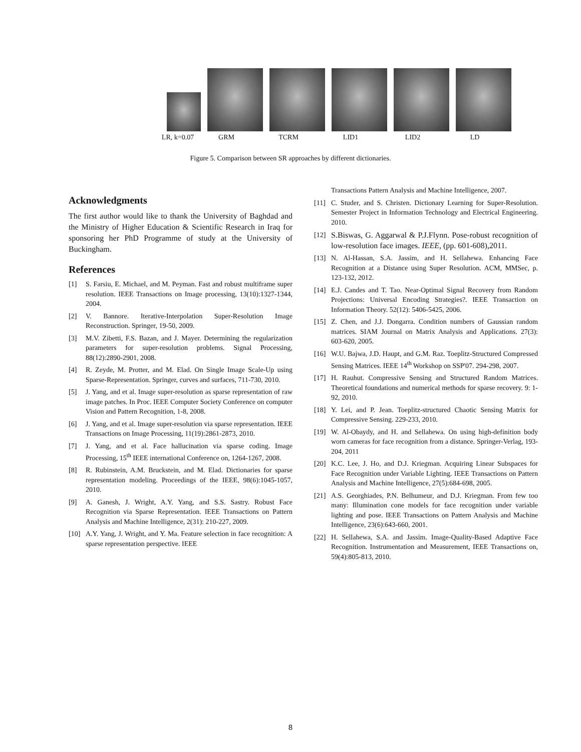LR, k=0.07 GRM TCRM LID1 LID2 LD
Figure 5. Comparison between SR approaches by different dictionaries.
Acknowledgments
The first author would like to thank the University of Baghdad and the Ministry of Higher Education & Scientific Research in Iraq for sponsoring her PhD Programme of study at the University of Buckingham.
References
[1] S. Farsiu, E. Michael, and M. Peyman. Fast and robust multiframe super resolution. IEEE Transactions on Image processing, 13(10):1327-1344, 2004.
[2] V. Bannore. Iterative-Interpolation Super-Resolution Image Reconstruction. Springer, 19-50, 2009.
[3] M.V. Zibetti, F.S. Bazan, and J. Mayer. Determining the regularization parameters for super-resolution problems. Signal Processing, 88(12):2890-2901, 2008.
[4] R. Zeyde, M. Protter, and M. Elad. On Single Image Scale-Up using Sparse-Representation. Springer, curves and surfaces, 711-730, 2010.
[5] J. Yang, and et al. Image super-resolution as sparse representation of raw image patches. In Proc. IEEE Computer Society Conference on computer Vision and Pattern Recognition, 1-8, 2008.
[6] J. Yang, and et al. Image super-resolution via sparse representation. IEEE Transactions on Image Processing, 11(19):2861-2873, 2010.
[7] J. Yang, and et al. Face hallucination via sparse coding. Image Processing, 15<sup>th</sup> IEEE international Conference on, 1264-1267, 2008.
[8] R. Rubinstein, A.M. Bruckstein, and M. Elad. Dictionaries for sparse representation modeling. Proceedings of the IEEE, 98(6):1045-1057, 2010.
[9] A. Ganesh, J. Wright, A.Y. Yang, and S.S. Sastry. Robust Face Recognition via Sparse Representation. IEEE Transactions on Pattern Analysis and Machine Intelligence, 2(31): 210-227, 2009.
[10] A.Y. Yang, J. Wright, and Y. Ma. Feature selection in face recognition: A sparse representation perspective. IEEE
Transactions Pattern Analysis and Machine Intelligence, 2007.
[11] C. Studer, and S. Christen. Dictionary Learning for Super-Resolution. Semester Project in Information Technology and Electrical Engineering. 2010.
[12] S.Biswas, G. Aggarwal & P.J.Flynn. Pose-robust recognition of low-resolution face images. IEEE, (pp. 601-608),2011.
[13] N. Al-Hassan, S.A. Jassim, and H. Sellahewa. Enhancing Face Recognition at a Distance using Super Resolution. ACM, MMSec, p. 123-132, 2012.
[14] E.J. Candes and T. Tao. Near-Optimal Signal Recovery from Random Projections: Universal Encoding Strategies?. IEEE Transaction on Information Theory. 52(12): 5406-5425, 2006.
[15] Z. Chen, and J.J. Dongarra. Condition numbers of Gaussian random matrices. SIAM Journal on Matrix Analysis and Applications. 27(3): 603-620, 2005.
[16] W.U. Bajwa, J.D. Haupt, and G.M. Raz. Toeplitz-Structured Compressed Sensing Matrices. IEEE 14<sup>th</sup> Workshop on SSP'07. 294-298, 2007.
[17] H. Rauhut. Compressive Sensing and Structured Random Matrices. Theoretical foundations and numerical methods for sparse recovery. 9: 1-92, 2010.
[18] Y. Lei, and P. Jean. Toeplitz-structured Chaotic Sensing Matrix for Compressive Sensing. 229-233, 2010.
[19] W. Al-Obaydy, and H. and Sellahewa. On using high-definition body worn cameras for face recognition from a distance. Springer-Verlag, 193-204, 2011
[20] K.C. Lee, J. Ho, and D.J. Kriegman. Acquiring Linear Subspaces for Face Recognition under Variable Lighting. IEEE Transactions on Pattern Analysis and Machine Intelligence, 27(5):684-698, 2005.
[21] A.S. Georghiades, P.N. Belhumeur, and D.J. Kriegman. From few too many: Illumination cone models for face recognition under variable lighting and pose. IEEE Transactions on Pattern Analysis and Machine Intelligence, 23(6):643-660, 2001.
[22] H. Sellahewa, S.A. and Jassim. Image-Quality-Based Adaptive Face Recognition. Instrumentation and Measurement, IEEE Transactions on, 59(4):805-813, 2010.
8